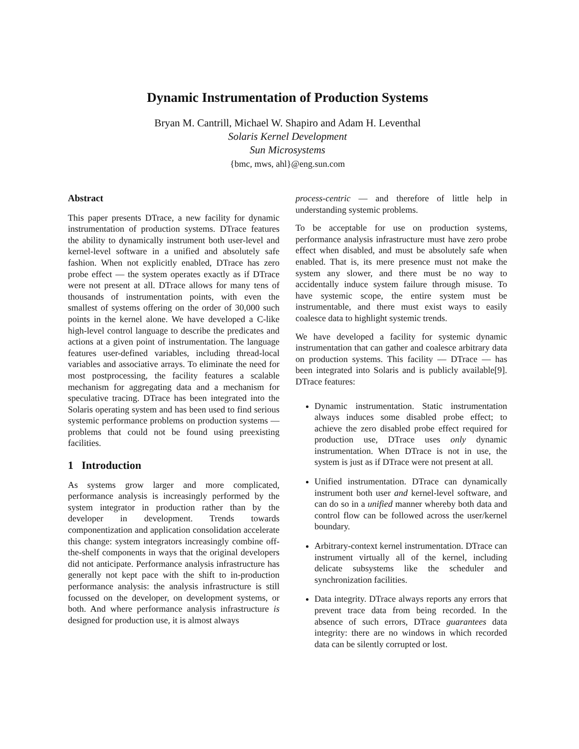Dynamic Instrumentation of Production Systems
Bryan M. Cantrill, Michael W. Shapiro and Adam H. Leventhal
Solaris Kernel Development
Sun Microsystems
{bmc, mws, ahl}@eng.sun.com
Abstract
This paper presents DTrace, a new facility for dynamic instrumentation of production systems. DTrace features the ability to dynamically instrument both user-level and kernel-level software in a unified and absolutely safe fashion. When not explicitly enabled, DTrace has zero probe effect — the system operates exactly as if DTrace were not present at all. DTrace allows for many tens of thousands of instrumentation points, with even the smallest of systems offering on the order of 30,000 such points in the kernel alone. We have developed a C-like high-level control language to describe the predicates and actions at a given point of instrumentation. The language features user-defined variables, including thread-local variables and associative arrays. To eliminate the need for most postprocessing, the facility features a scalable mechanism for aggregating data and a mechanism for speculative tracing. DTrace has been integrated into the Solaris operating system and has been used to find serious systemic performance problems on production systems — problems that could not be found using preexisting facilities.
1 Introduction
As systems grow larger and more complicated, performance analysis is increasingly performed by the system integrator in production rather than by the developer in development. Trends towards componentization and application consolidation accelerate this change: system integrators increasingly combine off-the-shelf components in ways that the original developers did not anticipate. Performance analysis infrastructure has generally not kept pace with the shift to in-production performance analysis: the analysis infrastructure is still focussed on the developer, on development systems, or both. And where performance analysis infrastructure is designed for production use, it is almost always
process-centric — and therefore of little help in understanding systemic problems.
To be acceptable for use on production systems, performance analysis infrastructure must have zero probe effect when disabled, and must be absolutely safe when enabled. That is, its mere presence must not make the system any slower, and there must be no way to accidentally induce system failure through misuse. To have systemic scope, the entire system must be instrumentable, and there must exist ways to easily coalesce data to highlight systemic trends.
We have developed a facility for systemic dynamic instrumentation that can gather and coalesce arbitrary data on production systems. This facility — DTrace — has been integrated into Solaris and is publicly available[9]. DTrace features:
Dynamic instrumentation. Static instrumentation always induces some disabled probe effect; to achieve the zero disabled probe effect required for production use, DTrace uses only dynamic instrumentation. When DTrace is not in use, the system is just as if DTrace were not present at all.
Unified instrumentation. DTrace can dynamically instrument both user and kernel-level software, and can do so in a unified manner whereby both data and control flow can be followed across the user/kernel boundary.
Arbitrary-context kernel instrumentation. DTrace can instrument virtually all of the kernel, including delicate subsystems like the scheduler and synchronization facilities.
Data integrity. DTrace always reports any errors that prevent trace data from being recorded. In the absence of such errors, DTrace guarantees data integrity: there are no windows in which recorded data can be silently corrupted or lost.